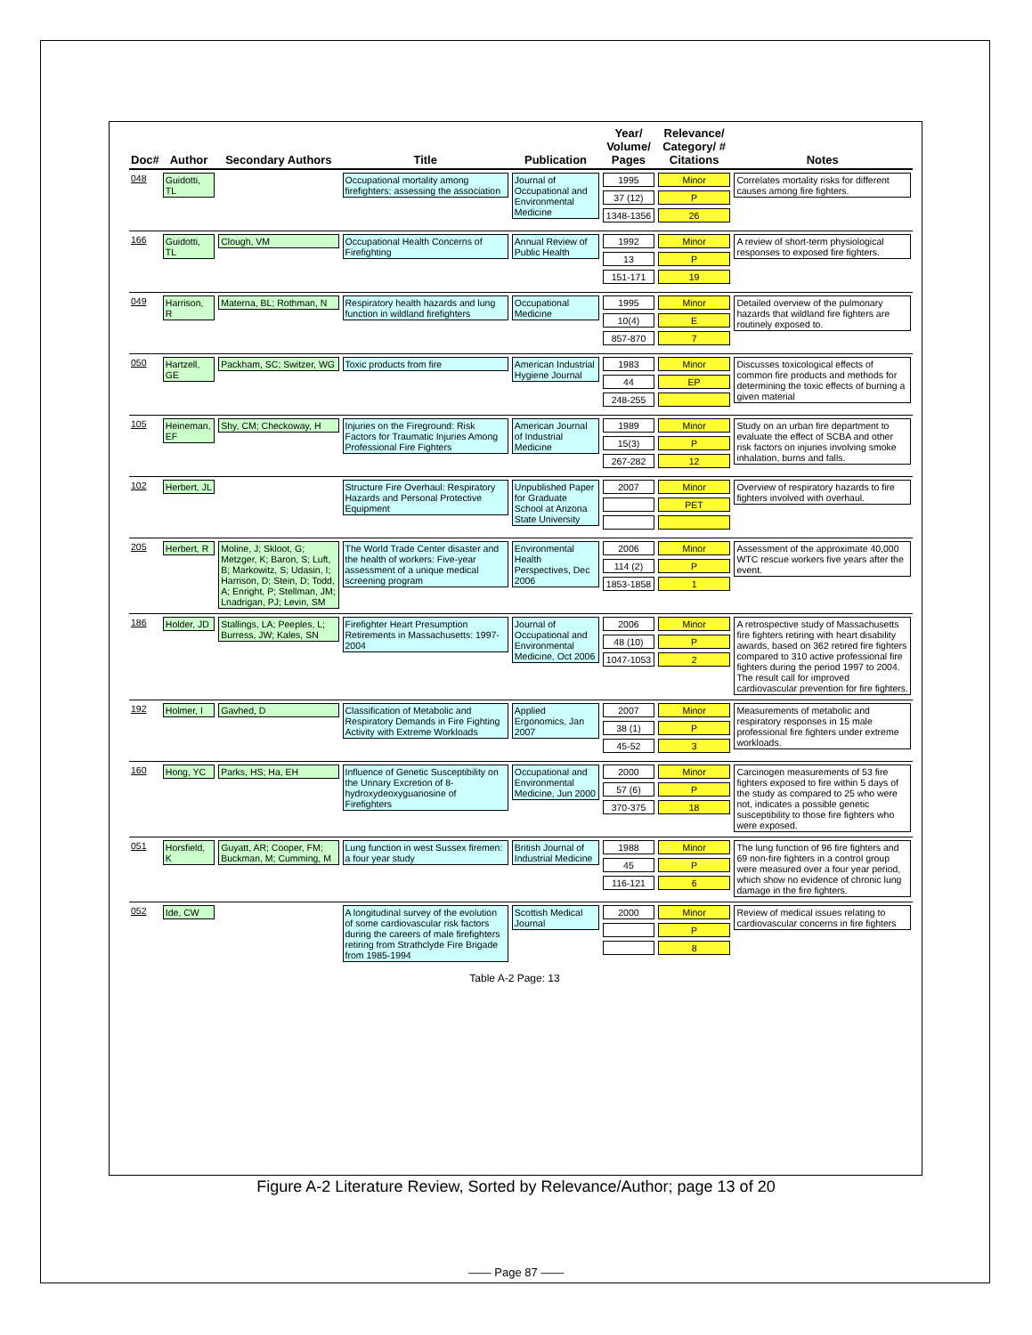| Doc# | Author | Secondary Authors | Title | Publication | Year/ Volume/ Pages | Relevance/ Category/ # Citations | Notes |
| --- | --- | --- | --- | --- | --- | --- | --- |
| 048 | Guidotti, TL | | Occupational mortality among firefighters: assessing the association | Journal of Occupational and Environmental Medicine | 1995 37 (12) 1348-1356 | Minor P 26 | Correlates mortality risks for different causes among fire fighters. |
| 166 | Guidotti, TL | Clough, VM | Occupational Health Concerns of Firefighting | Annual Review of Public Health | 1992 13 151-171 | Minor P 19 | A review of short-term physiological responses to exposed fire fighters. |
| 049 | Harrison, R | Materna, BL; Rothman, N | Respiratory health hazards and lung function in wildland firefighters | Occupational Medicine | 1995 10(4) 857-870 | Minor E 7 | Detailed overview of the pulmonary hazards that wildland fire fighters are routinely exposed to. |
| 050 | Hartzell, GE | Packham, SC; Switzer, WG | Toxic products from fire | American Industrial Hygiene Journal | 1983 44 248-255 | Minor EP | Discusses toxicological effects of common fire products and methods for determining the toxic effects of burning a given material |
| 105 | Heineman, EF | Shy, CM; Checkoway, H | Injuries on the Fireground: Risk Factors for Traumatic Injuries Among Professional Fire Fighters | American Journal of Industrial Medicine | 1989 15(3) 267-282 | Minor P 12 | Study on an urban fire department to evaluate the effect of SCBA and other risk factors on injuries involving smoke inhalation, burns and falls. |
| 102 | Herbert, JL | | Structure Fire Overhaul: Respiratory Hazards and Personal Protective Equipment | Unpublished Paper for Graduate School at Arizona State University | 2007 | Minor PET | Overview of respiratory hazards to fire fighters involved with overhaul. |
| 205 | Herbert, R | Moline, J; Skloot, G; Metzger, K; Baron, S; Luft, B; Markowitz, S; Udasin, I; Harrison, D; Stein, D; Todd, A; Enright, P; Stellman, JM; Lnadrigan, PJ; Levin, SM | The World Trade Center disaster and the health of workers: Five-year assessment of a unique medical screening program | Environmental Health Perspectives, Dec 2006 | 2006 114 (2) 1853-1858 | Minor P 1 | Assessment of the approximate 40,000 WTC rescue workers five years after the event. |
| 186 | Holder, JD | Stallings, LA; Peeples, L; Burress, JW; Kales, SN | Firefighter Heart Presumption Retirements in Massachusetts: 1997-2004 | Journal of Occupational and Environmental Medicine, Oct 2006 | 2006 48 (10) 1047-1053 | Minor P 2 | A retrospective study of Massachusetts fire fighters retiring with heart disability awards, based on 362 retired fire fighters compared to 310 active professional fire fighters during the period 1997 to 2004. The result call for improved cardiovascular prevention for fire fighters. |
| 192 | Holmer, I | Gavhed, D | Classification of Metabolic and Respiratory Demands in Fire Fighting Activity with Extreme Workloads | Applied Ergonomics, Jan 2007 | 2007 38 (1) 45-52 | Minor P 3 | Measurements of metabolic and respiratory responses in 15 male professional fire fighters under extreme workloads. |
| 160 | Hong, YC | Parks, HS; Ha, EH | Influence of Genetic Susceptibility on the Urinary Excretion of 8-hydroxydeoxyguanosine of Firefighters | Occupational and Environmental Medicine, Jun 2000 | 2000 57 (6) 370-375 | Minor P 18 | Carcinogen measurements of 53 fire fighters exposed to fire within 5 days of the study as compared to 25 who were not, indicates a possible genetic susceptibility to those fire fighters who were exposed. |
| 051 | Horsfield, K | Guyatt, AR; Cooper, FM; Buckman, M; Cumming, M | Lung function in west Sussex firemen: a four year study | British Journal of Industrial Medicine | 1988 45 116-121 | Minor P 6 | The lung function of 96 fire fighters and 69 non-fire fighters in a control group were measured over a four year period, which show no evidence of chronic lung damage in the fire fighters. |
| 052 | Ide, CW | | A longitudinal survey of the evolution of some cardiovascular risk factors during the careers of male firefighters retiring from Strathclyde Fire Brigade from 1985-1994 | Scottish Medical Journal | 2000 | Minor P 8 | Review of medical issues relating to cardiovascular concerns in fire fighters |
Table A-2 Page: 13
Figure A-2 Literature Review, Sorted by Relevance/Author; page 13 of 20
—— Page 87 ——